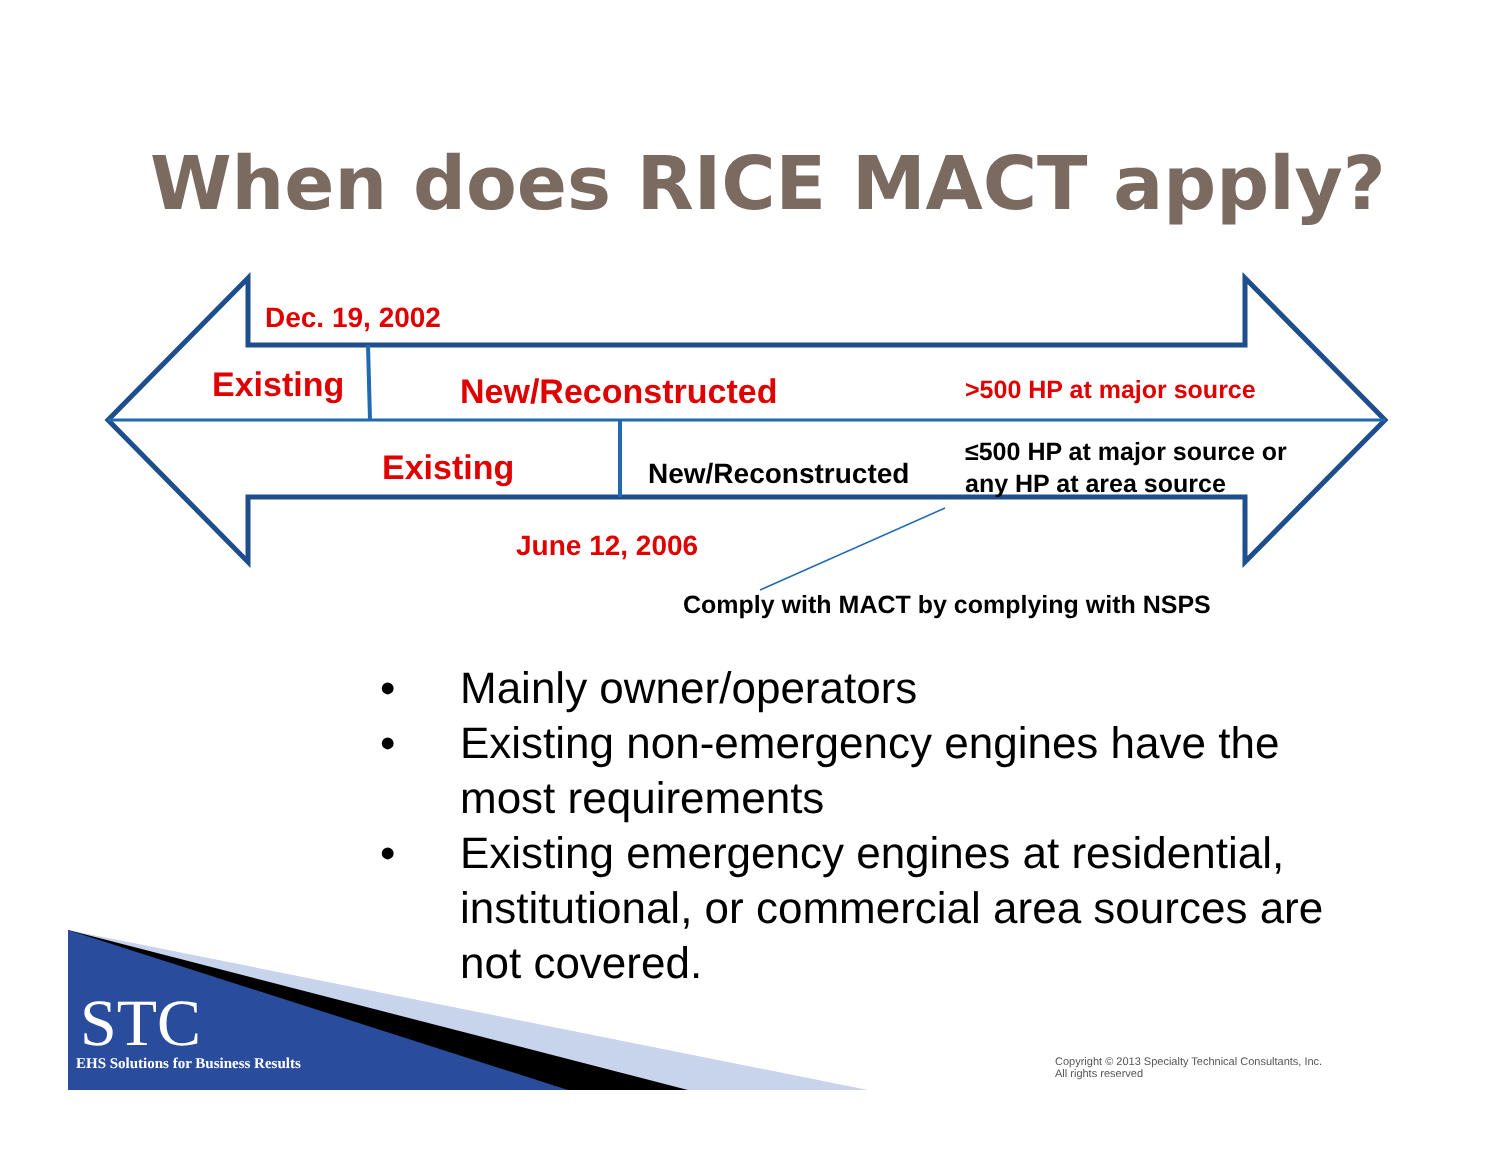When does RICE MACT apply?
Dec. 19, 2002
Existing New/Reconstructed >500 HP at major source
Existing New/Reconstructed
≤500 HP at major source or
any HP at area source
June 12, 2006
Comply with MACT by complying with NSPS
• Mainly owner/operators
• Existing non-emergency engines have the most requirements
• Existing emergency engines at residential, institutional, or commercial area sources are not covered.
STC
EHS Solutions for Business Results
Copyright © 2013 Specialty Technical Consultants, Inc.
All rights reserved